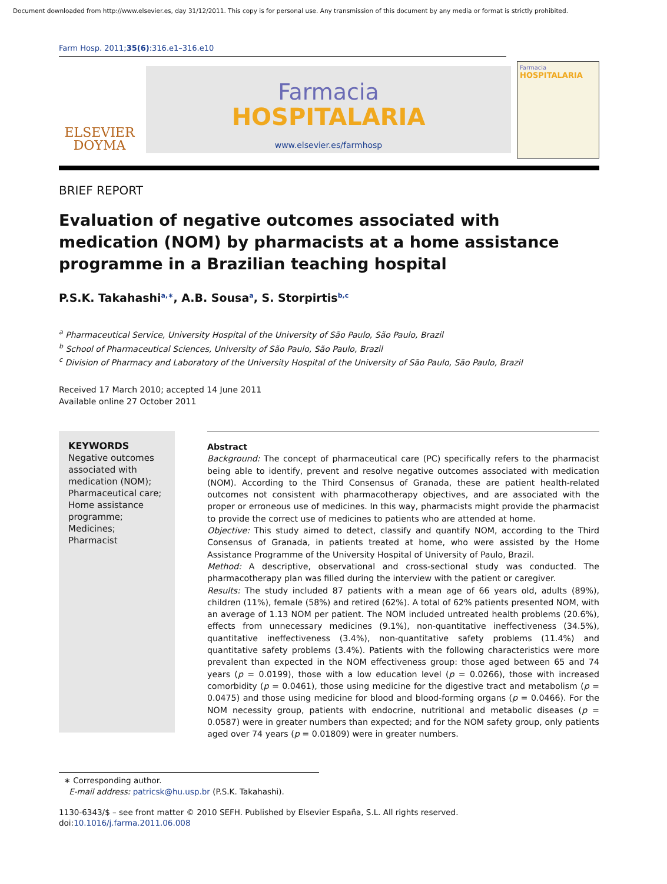Document downloaded from http://www.elsevier.es, day 31/12/2011. This copy is for personal use. Any transmission of this document by any media or format is strictly prohibited.
Farm Hosp. 2011;35(6):316.e1–316.e10
ELSEVIER
DOYMA
Farmacia
HOSPITALARIA
www.elsevier.es/farmhosp
Farmacia
HOSPITALARIA
BRIEF REPORT
Evaluation of negative outcomes associated with medication (NOM) by pharmacists at a home assistance programme in a Brazilian teaching hospital
P.S.K. Takahashi<sup>a,∗</sup>, A.B. Sousa<sup>a</sup>, S. Storpirtis<sup>b,c</sup>
<sup>a</sup> Pharmaceutical Service, University Hospital of the University of São Paulo, São Paulo, Brazil
<sup>b</sup> School of Pharmaceutical Sciences, University of São Paulo, São Paulo, Brazil
<sup>c</sup> Division of Pharmacy and Laboratory of the University Hospital of the University of São Paulo, São Paulo, Brazil
Received 17 March 2010; accepted 14 June 2011
Available online 27 October 2011
KEYWORDS
Negative outcomes associated with medication (NOM);
Pharmaceutical care;
Home assistance programme;
Medicines;
Pharmacist
Abstract
Background: The concept of pharmaceutical care (PC) specifically refers to the pharmacist being able to identify, prevent and resolve negative outcomes associated with medication (NOM). According to the Third Consensus of Granada, these are patient health-related outcomes not consistent with pharmacotherapy objectives, and are associated with the proper or erroneous use of medicines. In this way, pharmacists might provide the pharmacist to provide the correct use of medicines to patients who are attended at home.
Objective: This study aimed to detect, classify and quantify NOM, according to the Third Consensus of Granada, in patients treated at home, who were assisted by the Home Assistance Programme of the University Hospital of University of Paulo, Brazil.
Method: A descriptive, observational and cross-sectional study was conducted. The pharmacotherapy plan was filled during the interview with the patient or caregiver.
Results: The study included 87 patients with a mean age of 66 years old, adults (89%), children (11%), female (58%) and retired (62%). A total of 62% patients presented NOM, with an average of 1.13 NOM per patient. The NOM included untreated health problems (20.6%), effects from unnecessary medicines (9.1%), non-quantitative ineffectiveness (34.5%), quantitative ineffectiveness (3.4%), non-quantitative safety problems (11.4%) and quantitative safety problems (3.4%). Patients with the following characteristics were more prevalent than expected in the NOM effectiveness group: those aged between 65 and 74 years (p = 0.0199), those with a low education level (p = 0.0266), those with increased comorbidity (p = 0.0461), those using medicine for the digestive tract and metabolism (p = 0.0475) and those using medicine for blood and blood-forming organs (p = 0.0466). For the NOM necessity group, patients with endocrine, nutritional and metabolic diseases (p = 0.0587) were in greater numbers than expected; and for the NOM safety group, only patients aged over 74 years (p = 0.01809) were in greater numbers.
∗ Corresponding author.
E-mail address: patricsk@hu.usp.br (P.S.K. Takahashi).
1130-6343/$ – see front matter © 2010 SEFH. Published by Elsevier España, S.L. All rights reserved.
doi:10.1016/j.farma.2011.06.008